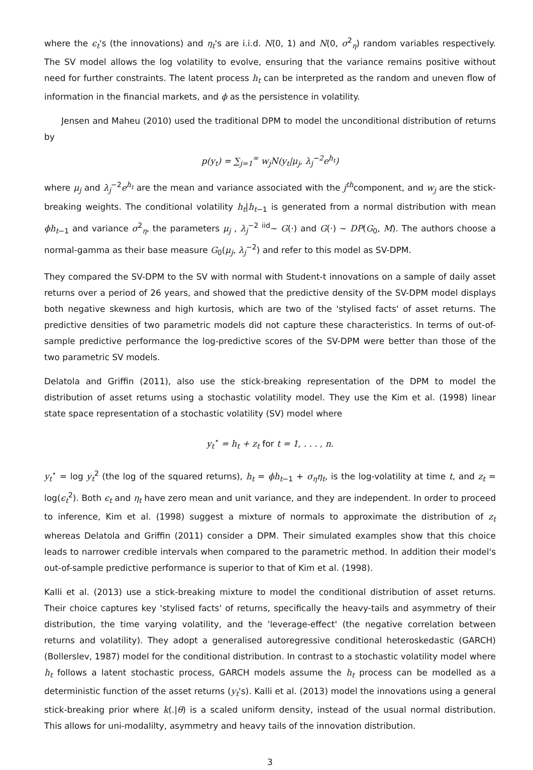where the ϵ<sub>t</sub>'s (the innovations) and η<sub>t</sub>'s are i.i.d. N(0, 1) and N(0, σ<sup>2</sup><sub>η</sub>) random variables respectively. The SV model allows the log volatility to evolve, ensuring that the variance remains positive without need for further constraints. The latent process h<sub>t</sub> can be interpreted as the random and uneven flow of information in the financial markets, and ϕ as the persistence in volatility.
Jensen and Maheu (2010) used the traditional DPM to model the unconditional distribution of returns by
p(y<sub>t</sub>) = ∑<sub>j=1</sub><sup>∞</sup> w<sub>j</sub>N(y<sub>t</sub>|μ<sub>j</sub>, λ<sub>j</sub><sup>−2</sup>e<sup>h<sub>t</sub></sup>)
where μ<sub>j</sub> and λ<sub>j</sub><sup>−2</sup>e<sup>h<sub>t</sub></sup> are the mean and variance associated with the j<sup>th</sup>component, and w<sub>j</sub> are the stick-breaking weights. The conditional volatility h<sub>t</sub>|h<sub>t−1</sub> is generated from a normal distribution with mean ϕh<sub>t−1</sub> and variance σ<sup>2</sup><sub>η</sub>, the parameters μ<sub>j</sub> , λ<sub>j</sub><sup>−2</sup> <sup>iid</sup>∼ G(·) and G(·) ∼ DP(G<sub>0</sub>, M). The authors choose a normal-gamma as their base measure G<sub>0</sub>(μ<sub>j</sub>, λ<sub>j</sub><sup>−2</sup>) and refer to this model as SV-DPM.
They compared the SV-DPM to the SV with normal with Student-t innovations on a sample of daily asset returns over a period of 26 years, and showed that the predictive density of the SV-DPM model displays both negative skewness and high kurtosis, which are two of the 'stylised facts' of asset returns. The predictive densities of two parametric models did not capture these characteristics. In terms of out-of-sample predictive performance the log-predictive scores of the SV-DPM were better than those of the two parametric SV models.
Delatola and Griffin (2011), also use the stick-breaking representation of the DPM to model the distribution of asset returns using a stochastic volatility model. They use the Kim et al. (1998) linear state space representation of a stochastic volatility (SV) model where
y<sub>t</sub><sup>⋆</sup> = h<sub>t</sub> + z<sub>t</sub> for t = 1, . . . , n.
y<sub>t</sub><sup>⋆</sup> = log y<sub>t</sub><sup>2</sup> (the log of the squared returns), h<sub>t</sub> = ϕh<sub>t−1</sub> + σ<sub>η</sub>η<sub>t</sub>, is the log-volatility at time t, and z<sub>t</sub> = log(ϵ<sub>t</sub><sup>2</sup>). Both ϵ<sub>t</sub> and η<sub>t</sub> have zero mean and unit variance, and they are independent. In order to proceed to inference, Kim et al. (1998) suggest a mixture of normals to approximate the distribution of z<sub>t</sub> whereas Delatola and Griffin (2011) consider a DPM. Their simulated examples show that this choice leads to narrower credible intervals when compared to the parametric method. In addition their model's out-of-sample predictive performance is superior to that of Kim et al. (1998).
Kalli et al. (2013) use a stick-breaking mixture to model the conditional distribution of asset returns. Their choice captures key 'stylised facts' of returns, specifically the heavy-tails and asymmetry of their distribution, the time varying volatility, and the 'leverage-effect' (the negative correlation between returns and volatility). They adopt a generalised autoregressive conditional heteroskedastic (GARCH) (Bollerslev, 1987) model for the conditional distribution. In contrast to a stochastic volatility model where h<sub>t</sub> follows a latent stochastic process, GARCH models assume the h<sub>t</sub> process can be modelled as a deterministic function of the asset returns (y<sub>t</sub>'s). Kalli et al. (2013) model the innovations using a general stick-breaking prior where k(.|θ) is a scaled uniform density, instead of the usual normal distribution. This allows for uni-modalilty, asymmetry and heavy tails of the innovation distribution.
3